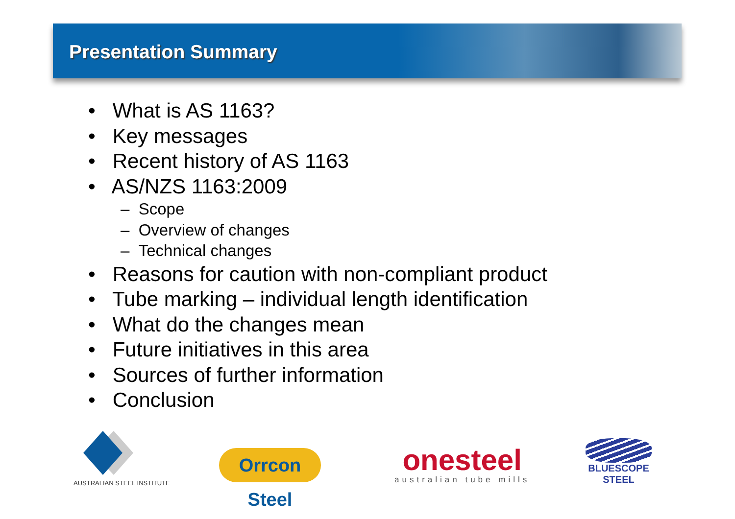Presentation Summary
• What is AS 1163?
• Key messages
• Recent history of AS 1163
• AS/NZS 1163:2009
– Scope
– Overview of changes
– Technical changes
• Reasons for caution with non-compliant product
• Tube marking – individual length identification
• What do the changes mean
• Future initiatives in this area
• Sources of further information
• Conclusion
AUSTRALIAN STEEL INSTITUTE
Orrcon Steel
onesteel
australian tube mills
BLUESCOPE
STEEL